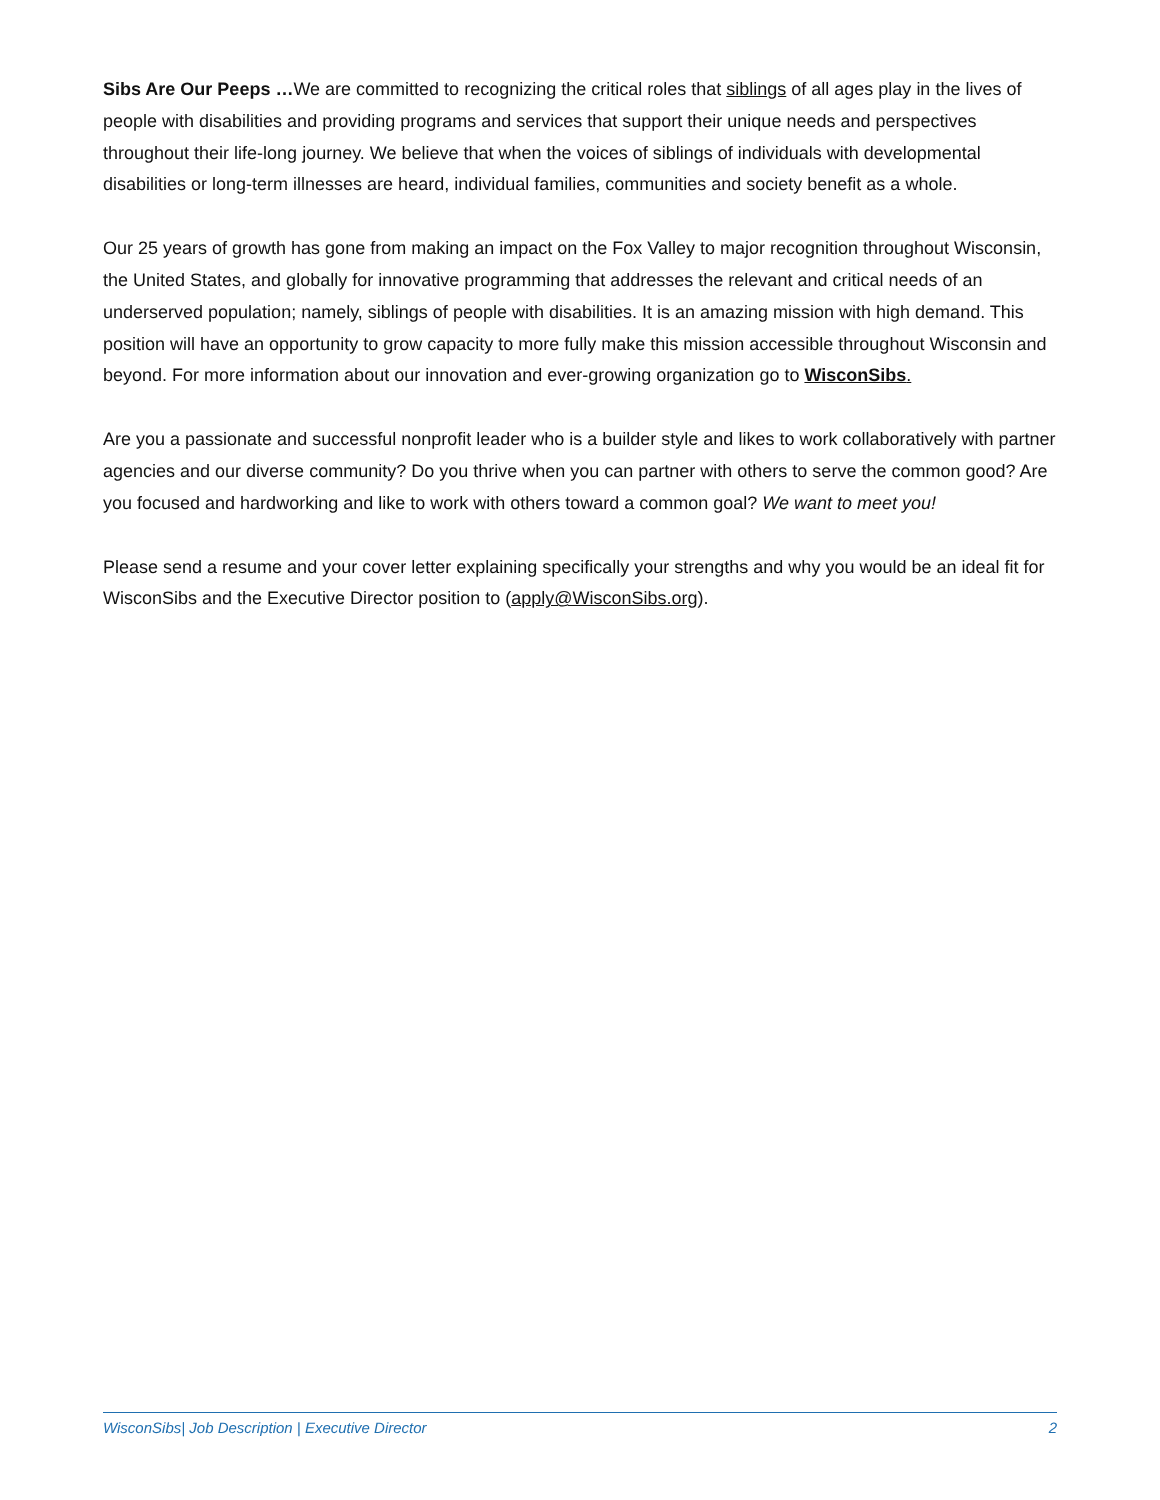Sibs Are Our Peeps …We are committed to recognizing the critical roles that siblings of all ages play in the lives of people with disabilities and providing programs and services that support their unique needs and perspectives throughout their life-long journey. We believe that when the voices of siblings of individuals with developmental disabilities or long-term illnesses are heard, individual families, communities and society benefit as a whole.
Our 25 years of growth has gone from making an impact on the Fox Valley to major recognition throughout Wisconsin, the United States, and globally for innovative programming that addresses the relevant and critical needs of an underserved population; namely, siblings of people with disabilities. It is an amazing mission with high demand. This position will have an opportunity to grow capacity to more fully make this mission accessible throughout Wisconsin and beyond. For more information about our innovation and ever-growing organization go to WisconSibs.
Are you a passionate and successful nonprofit leader who is a builder style and likes to work collaboratively with partner agencies and our diverse community? Do you thrive when you can partner with others to serve the common good? Are you focused and hardworking and like to work with others toward a common goal? We want to meet you!
Please send a resume and your cover letter explaining specifically your strengths and why you would be an ideal fit for WisconSibs and the Executive Director position to (apply@WisconSibs.org).
WisconSibs| Job Description | Executive Director 2